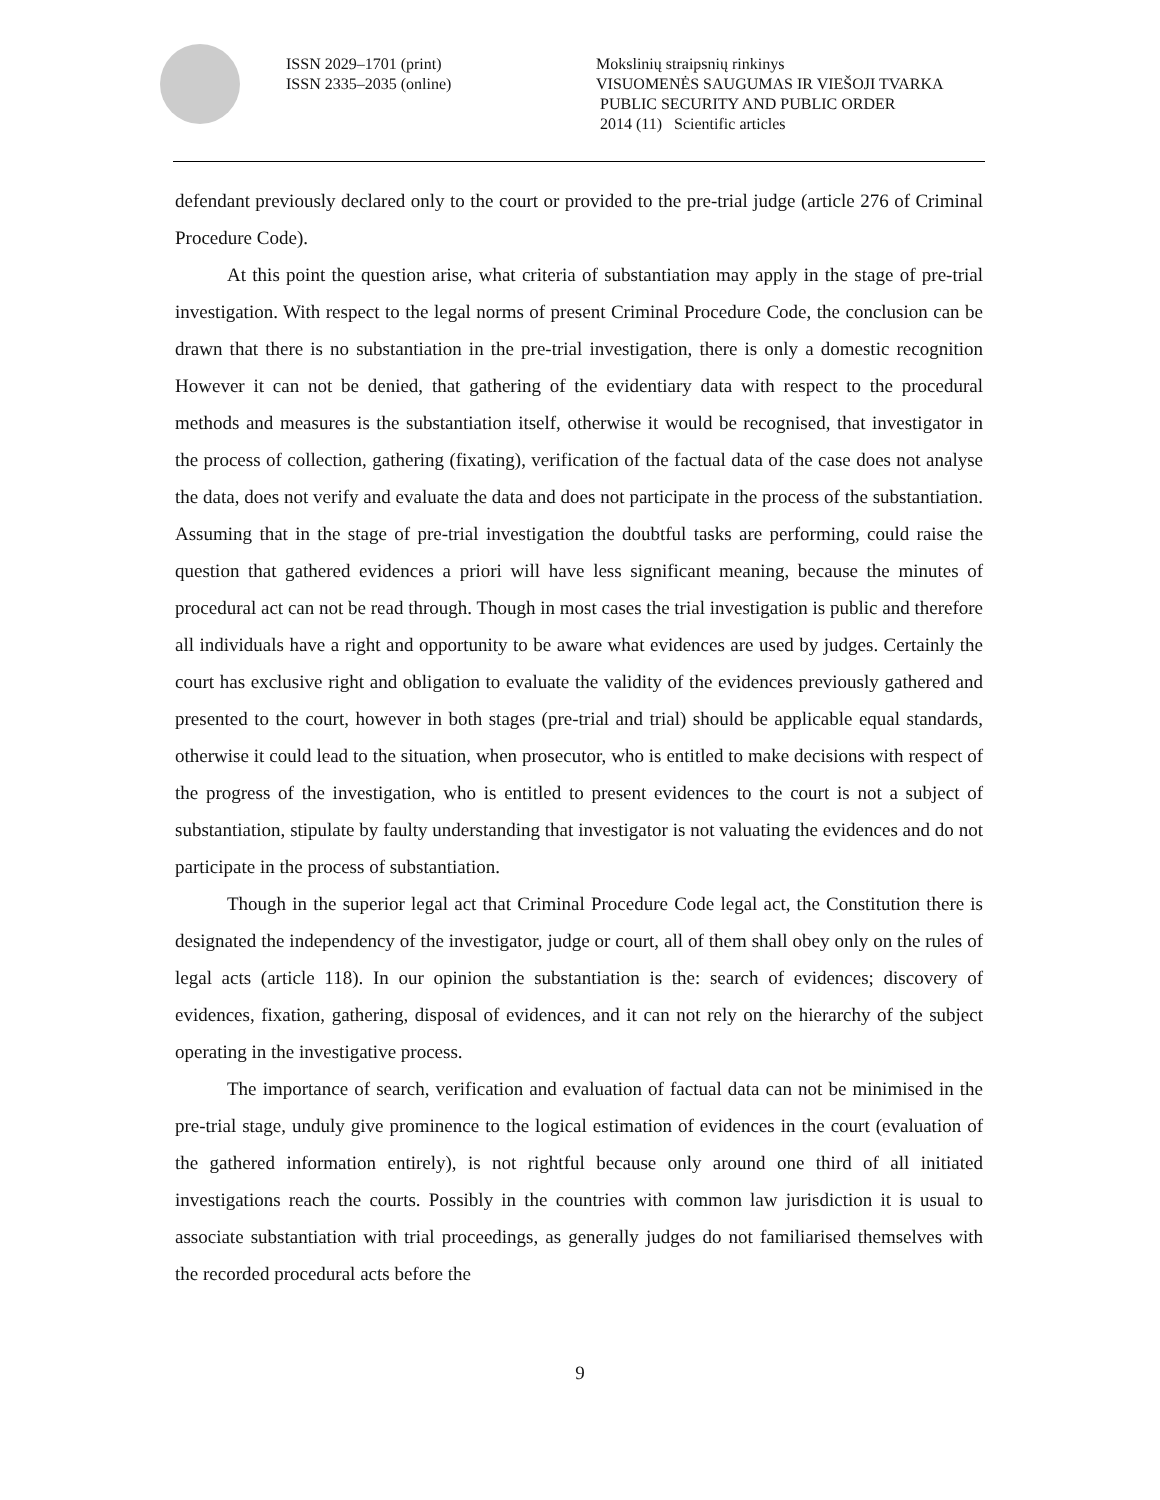ISSN 2029–1701 (print)
ISSN 2335–2035 (online)
Mokslinių straipsnių rinkinys
VISUOMENĖS SAUGUMAS IR VIEŠOJI TVARKA
PUBLIC SECURITY AND PUBLIC ORDER
2014 (11) Scientific articles
defendant previously declared only to the court or provided to the pre-trial judge (article 276 of Criminal Procedure Code).
At this point the question arise, what criteria of substantiation may apply in the stage of pre-trial investigation. With respect to the legal norms of present Criminal Procedure Code, the conclusion can be drawn that there is no substantiation in the pre-trial investigation, there is only a domestic recognition However it can not be denied, that gathering of the evidentiary data with respect to the procedural methods and measures is the substantiation itself, otherwise it would be recognised, that investigator in the process of collection, gathering (fixating), verification of the factual data of the case does not analyse the data, does not verify and evaluate the data and does not participate in the process of the substantiation. Assuming that in the stage of pre-trial investigation the doubtful tasks are performing, could raise the question that gathered evidences a priori will have less significant meaning, because the minutes of procedural act can not be read through. Though in most cases the trial investigation is public and therefore all individuals have a right and opportunity to be aware what evidences are used by judges. Certainly the court has exclusive right and obligation to evaluate the validity of the evidences previously gathered and presented to the court, however in both stages (pre-trial and trial) should be applicable equal standards, otherwise it could lead to the situation, when prosecutor, who is entitled to make decisions with respect of the progress of the investigation, who is entitled to present evidences to the court is not a subject of substantiation, stipulate by faulty understanding that investigator is not valuating the evidences and do not participate in the process of substantiation.
Though in the superior legal act that Criminal Procedure Code legal act, the Constitution there is designated the independency of the investigator, judge or court, all of them shall obey only on the rules of legal acts (article 118). In our opinion the substantiation is the: search of evidences; discovery of evidences, fixation, gathering, disposal of evidences, and it can not rely on the hierarchy of the subject operating in the investigative process.
The importance of search, verification and evaluation of factual data can not be minimised in the pre-trial stage, unduly give prominence to the logical estimation of evidences in the court (evaluation of the gathered information entirely), is not rightful because only around one third of all initiated investigations reach the courts. Possibly in the countries with common law jurisdiction it is usual to associate substantiation with trial proceedings, as generally judges do not familiarised themselves with the recorded procedural acts before the
9